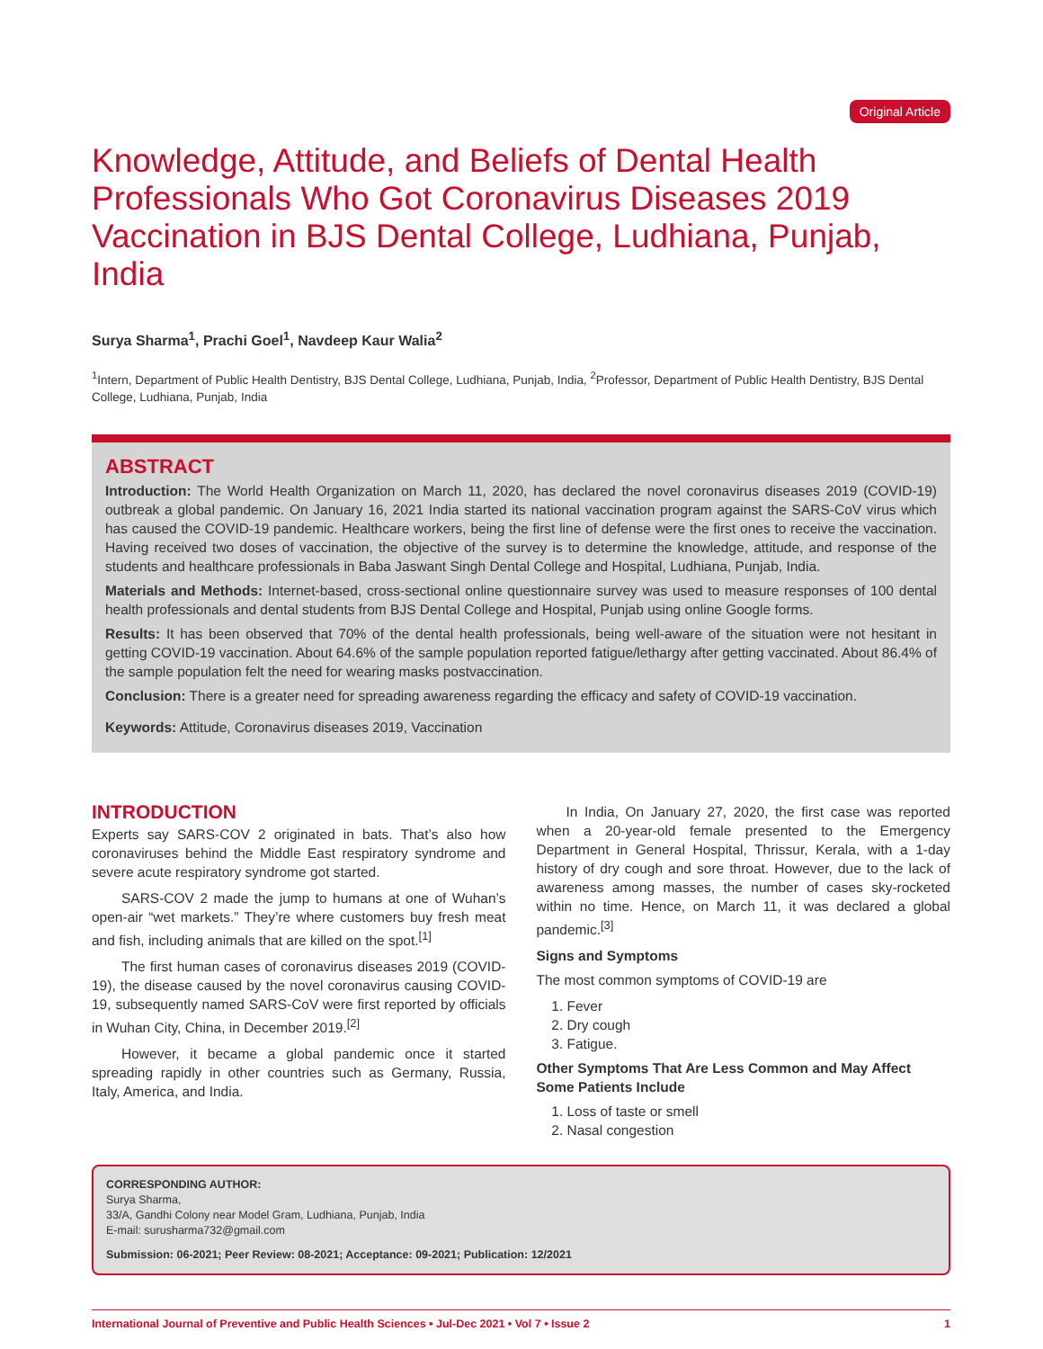Original Article
Knowledge, Attitude, and Beliefs of Dental Health Professionals Who Got Coronavirus Diseases 2019 Vaccination in BJS Dental College, Ludhiana, Punjab, India
Surya Sharma<sup>1</sup>, Prachi Goel<sup>1</sup>, Navdeep Kaur Walia<sup>2</sup>
<sup>1</sup> Intern, Department of Public Health Dentistry, BJS Dental College, Ludhiana, Punjab, India, <sup>2</sup>Professor, Department of Public Health Dentistry, BJS Dental College, Ludhiana, Punjab, India
ABSTRACT
Introduction: The World Health Organization on March 11, 2020, has declared the novel coronavirus diseases 2019 (COVID-19) outbreak a global pandemic. On January 16, 2021 India started its national vaccination program against the SARS-CoV virus which has caused the COVID-19 pandemic. Healthcare workers, being the first line of defense were the first ones to receive the vaccination. Having received two doses of vaccination, the objective of the survey is to determine the knowledge, attitude, and response of the students and healthcare professionals in Baba Jaswant Singh Dental College and Hospital, Ludhiana, Punjab, India.
Materials and Methods: Internet-based, cross-sectional online questionnaire survey was used to measure responses of 100 dental health professionals and dental students from BJS Dental College and Hospital, Punjab using online Google forms.
Results: It has been observed that 70% of the dental health professionals, being well-aware of the situation were not hesitant in getting COVID-19 vaccination. About 64.6% of the sample population reported fatigue/lethargy after getting vaccinated. About 86.4% of the sample population felt the need for wearing masks postvaccination.
Conclusion: There is a greater need for spreading awareness regarding the efficacy and safety of COVID-19 vaccination.
Keywords: Attitude, Coronavirus diseases 2019, Vaccination
INTRODUCTION
Experts say SARS-COV 2 originated in bats. That’s also how coronaviruses behind the Middle East respiratory syndrome and severe acute respiratory syndrome got started.
SARS-COV 2 made the jump to humans at one of Wuhan’s open-air “wet markets.” They’re where customers buy fresh meat and fish, including animals that are killed on the spot.<sup>[1]</sup>
The first human cases of coronavirus diseases 2019 (COVID-19), the disease caused by the novel coronavirus causing COVID-19, subsequently named SARS-CoV were first reported by officials in Wuhan City, China, in December 2019.<sup>[2]</sup>
However, it became a global pandemic once it started spreading rapidly in other countries such as Germany, Russia, Italy, America, and India.
In India, On January 27, 2020, the first case was reported when a 20-year-old female presented to the Emergency Department in General Hospital, Thrissur, Kerala, with a 1-day history of dry cough and sore throat. However, due to the lack of awareness among masses, the number of cases sky-rocketed within no time. Hence, on March 11, it was declared a global pandemic.<sup>[3]</sup>
Signs and Symptoms
The most common symptoms of COVID-19 are
1. Fever
2. Dry cough
3. Fatigue.
Other Symptoms That Are Less Common and May Affect Some Patients Include
1. Loss of taste or smell
2. Nasal congestion
CORRESPONDING AUTHOR:
Surya Sharma,
33/A, Gandhi Colony near Model Gram, Ludhiana, Punjab, India
E-mail: surusharma732@gmail.com
Submission: 06-2021; Peer Review: 08-2021; Acceptance: 09-2021; Publication: 12/2021
International Journal of Preventive and Public Health Sciences • Jul-Dec 2021 • Vol 7 • Issue 2 1